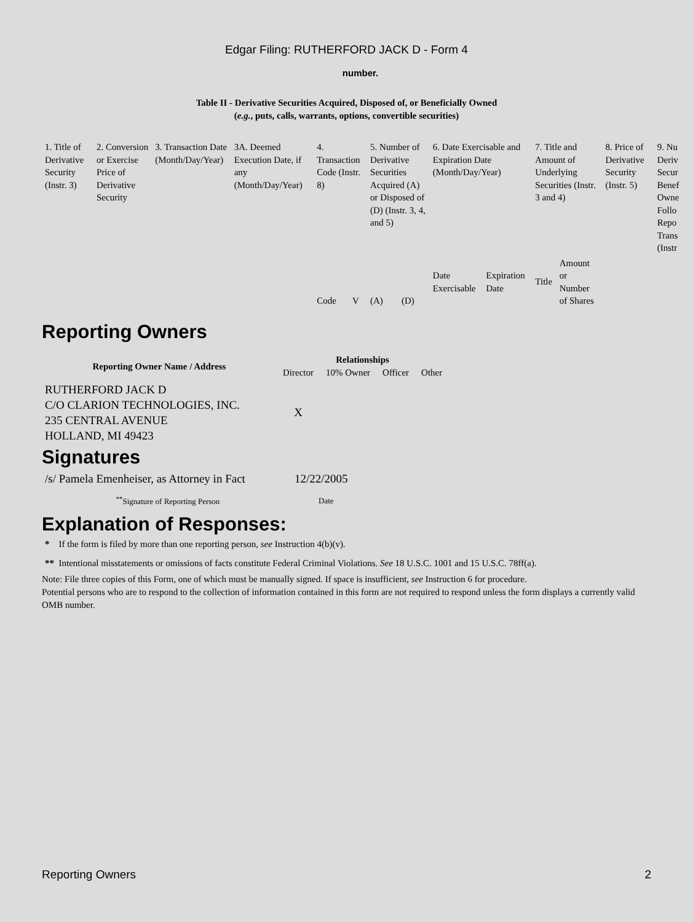Edgar Filing: RUTHERFORD JACK D - Form 4
number.
Table II - Derivative Securities Acquired, Disposed of, or Beneficially Owned
(e.g., puts, calls, warrants, options, convertible securities)
| 1. Title of Derivative Security (Instr. 3) | 2. Conversion or Exercise Price of Derivative Security | 3. Transaction Date (Month/Day/Year) | 3A. Deemed Execution Date, if any (Month/Day/Year) | 4. Transaction Code (Instr. 8) | | 5. Number of Derivative Securities Acquired (A) or Disposed of (D) (Instr. 3, 4, and 5) | | 6. Date Exercisable and Expiration Date (Month/Day/Year) | | 7. Title and Amount of Underlying Securities (Instr. 3 and 4) | | 8. Price of Derivative Security (Instr. 5) | 9. Nu Deriv Secur Benef Owne Follo Repo Trans (Instr |
| | | | | Code | V | (A) | (D) | Date Exercisable | Expiration Date | Title | Amount or Number of Shares | | |
Reporting Owners
| Reporting Owner Name / Address | Relationships | | | |
| --- | --- | --- | --- | --- |
| | Director | 10% Owner | Officer | Other |
| RUTHERFORD JACK D C/O CLARION TECHNOLOGIES, INC. 235 CENTRAL AVENUE HOLLAND, MI 49423 | X | | | |
Signatures
| /s/ Pamela Emenheiser, as Attorney in Fact | 12/22/2005 |
| <sup>**</sup> Signature of Reporting Person | Date |
Explanation of Responses:
* If the form is filed by more than one reporting person, see Instruction 4(b)(v).
** Intentional misstatements or omissions of facts constitute Federal Criminal Violations. See 18 U.S.C. 1001 and 15 U.S.C. 78ff(a).
Note: File three copies of this Form, one of which must be manually signed. If space is insufficient, see Instruction 6 for procedure.
Potential persons who are to respond to the collection of information contained in this form are not required to respond unless the form displays a currently valid OMB number.
Reporting Owners 2